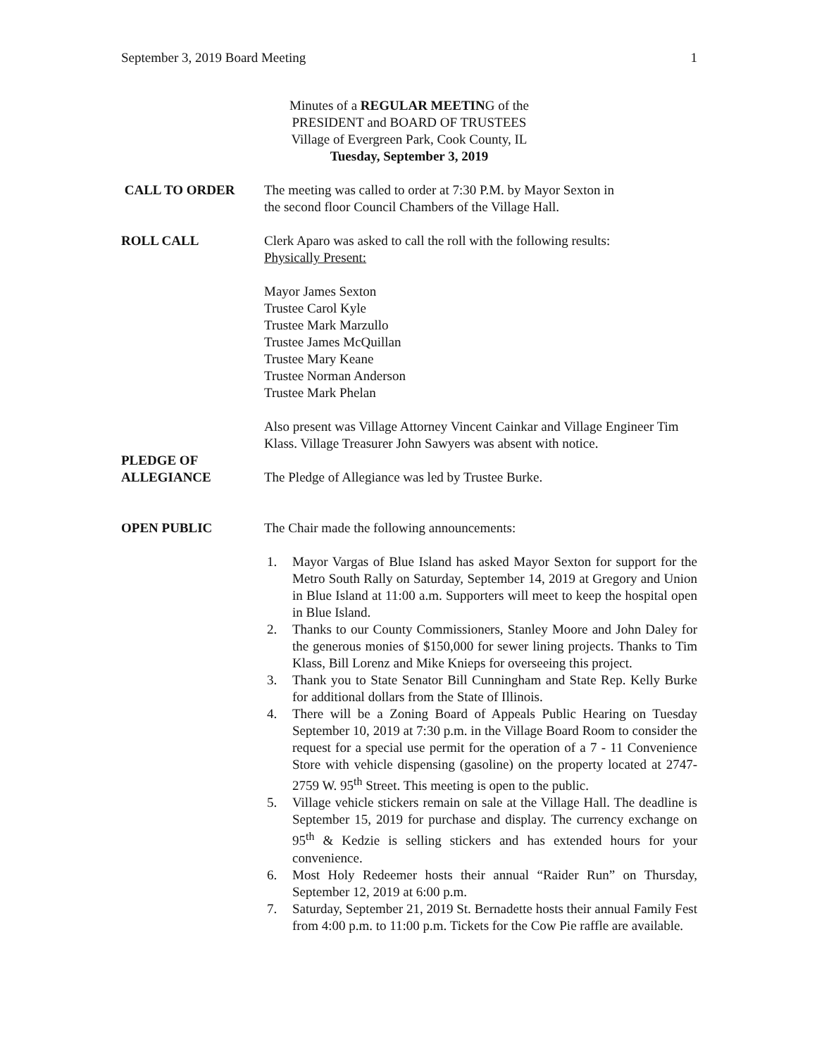September 3, 2019 Board Meeting 1
Minutes of a REGULAR MEETING of the
PRESIDENT and BOARD OF TRUSTEES
Village of Evergreen Park, Cook County, IL
Tuesday, September 3, 2019
CALL TO ORDER The meeting was called to order at 7:30 P.M. by Mayor Sexton in
the second floor Council Chambers of the Village Hall.
ROLL CALL Clerk Aparo was asked to call the roll with the following results:
Physically Present:
Mayor James Sexton
Trustee Carol Kyle
Trustee Mark Marzullo
Trustee James McQuillan
Trustee Mary Keane
Trustee Norman Anderson
Trustee Mark Phelan
Also present was Village Attorney Vincent Cainkar and Village Engineer Tim Klass. Village Treasurer John Sawyers was absent with notice.
PLEDGE OF
ALLEGIANCE
The Pledge of Allegiance was led by Trustee Burke.
OPEN PUBLIC The Chair made the following announcements:
1. Mayor Vargas of Blue Island has asked Mayor Sexton for support for the Metro South Rally on Saturday, September 14, 2019 at Gregory and Union in Blue Island at 11:00 a.m. Supporters will meet to keep the hospital open in Blue Island.
2. Thanks to our County Commissioners, Stanley Moore and John Daley for the generous monies of $150,000 for sewer lining projects. Thanks to Tim Klass, Bill Lorenz and Mike Knieps for overseeing this project.
3. Thank you to State Senator Bill Cunningham and State Rep. Kelly Burke for additional dollars from the State of Illinois.
4. There will be a Zoning Board of Appeals Public Hearing on Tuesday September 10, 2019 at 7:30 p.m. in the Village Board Room to consider the request for a special use permit for the operation of a 7 - 11 Convenience Store with vehicle dispensing (gasoline) on the property located at 2747-2759 W. 95<sup>th</sup> Street. This meeting is open to the public.
5. Village vehicle stickers remain on sale at the Village Hall. The deadline is September 15, 2019 for purchase and display. The currency exchange on 95<sup>th</sup> & Kedzie is selling stickers and has extended hours for your convenience.
6. Most Holy Redeemer hosts their annual “Raider Run” on Thursday, September 12, 2019 at 6:00 p.m.
7. Saturday, September 21, 2019 St. Bernadette hosts their annual Family Fest from 4:00 p.m. to 11:00 p.m. Tickets for the Cow Pie raffle are available.